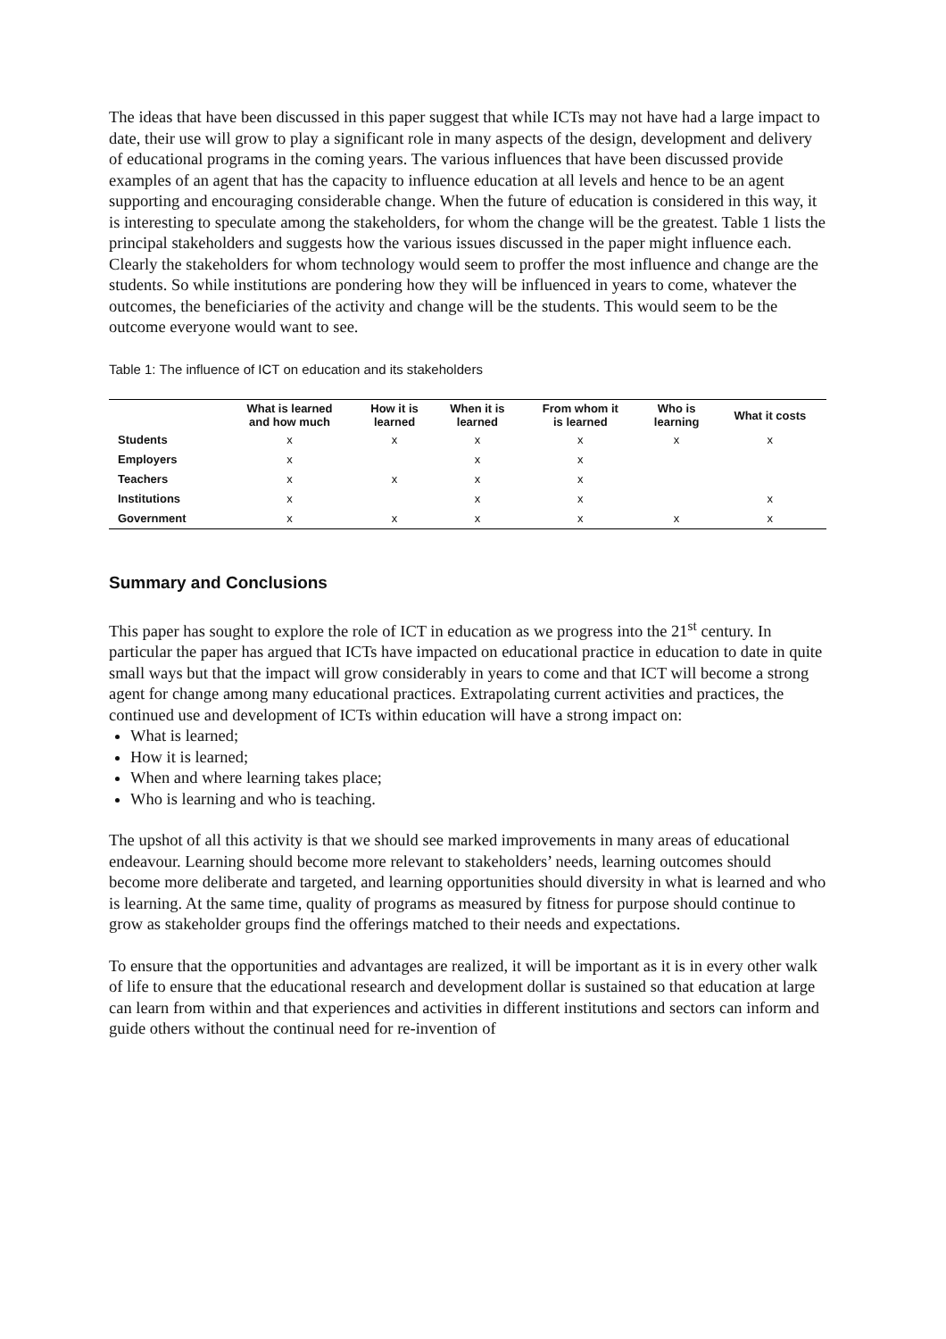The ideas that have been discussed in this paper suggest that while ICTs may not have had a large impact to date, their use will grow to play a significant role in many aspects of the design, development and delivery of educational programs in the coming years. The various influences that have been discussed provide examples of an agent that has the capacity to influence education at all levels and hence to be an agent supporting and encouraging considerable change. When the future of education is considered in this way, it is interesting to speculate among the stakeholders, for whom the change will be the greatest. Table 1 lists the principal stakeholders and suggests how the various issues discussed in the paper might influence each. Clearly the stakeholders for whom technology would seem to proffer the most influence and change are the students. So while institutions are pondering how they will be influenced in years to come, whatever the outcomes, the beneficiaries of the activity and change will be the students. This would seem to be the outcome everyone would want to see.
Table 1: The influence of ICT on education and its stakeholders
| | What is learned and how much | How it is learned | When it is learned | From whom it is learned | Who is learning | What it costs |
| --- | --- | --- | --- | --- | --- | --- |
| Students | x | x | x | x | x | x |
| Employers | x | | x | x | | |
| Teachers | x | x | x | x | | |
| Institutions | x | | x | x | | x |
| Government | x | x | x | x | x | x |
Summary and Conclusions
This paper has sought to explore the role of ICT in education as we progress into the 21<sup>st</sup> century. In particular the paper has argued that ICTs have impacted on educational practice in education to date in quite small ways but that the impact will grow considerably in years to come and that ICT will become a strong agent for change among many educational practices. Extrapolating current activities and practices, the continued use and development of ICTs within education will have a strong impact on:
What is learned;
How it is learned;
When and where learning takes place;
Who is learning and who is teaching.
The upshot of all this activity is that we should see marked improvements in many areas of educational endeavour. Learning should become more relevant to stakeholders’ needs, learning outcomes should become more deliberate and targeted, and learning opportunities should diversity in what is learned and who is learning. At the same time, quality of programs as measured by fitness for purpose should continue to grow as stakeholder groups find the offerings matched to their needs and expectations.
To ensure that the opportunities and advantages are realized, it will be important as it is in every other walk of life to ensure that the educational research and development dollar is sustained so that education at large can learn from within and that experiences and activities in different institutions and sectors can inform and guide others without the continual need for re-invention of